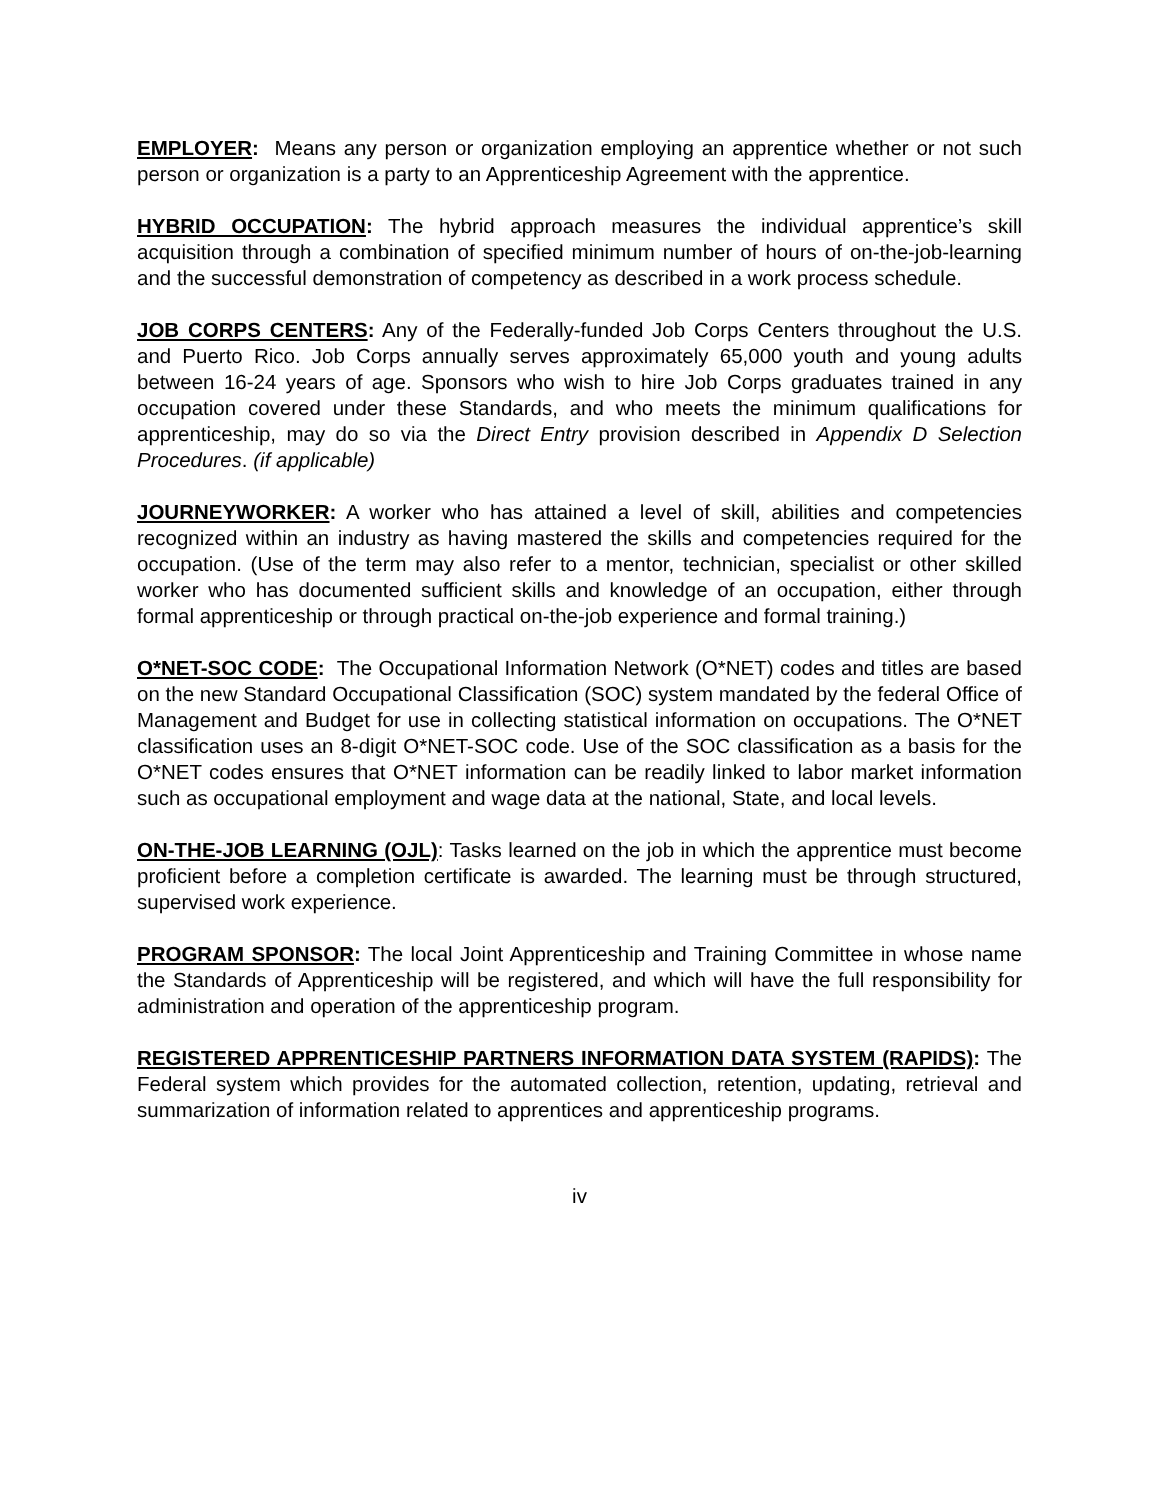EMPLOYER: Means any person or organization employing an apprentice whether or not such person or organization is a party to an Apprenticeship Agreement with the apprentice.
HYBRID OCCUPATION: The hybrid approach measures the individual apprentice’s skill acquisition through a combination of specified minimum number of hours of on-the-job-learning and the successful demonstration of competency as described in a work process schedule.
JOB CORPS CENTERS: Any of the Federally-funded Job Corps Centers throughout the U.S. and Puerto Rico. Job Corps annually serves approximately 65,000 youth and young adults between 16-24 years of age. Sponsors who wish to hire Job Corps graduates trained in any occupation covered under these Standards, and who meets the minimum qualifications for apprenticeship, may do so via the Direct Entry provision described in Appendix D Selection Procedures. (if applicable)
JOURNEYWORKER: A worker who has attained a level of skill, abilities and competencies recognized within an industry as having mastered the skills and competencies required for the occupation. (Use of the term may also refer to a mentor, technician, specialist or other skilled worker who has documented sufficient skills and knowledge of an occupation, either through formal apprenticeship or through practical on-the-job experience and formal training.)
O*NET-SOC CODE: The Occupational Information Network (O*NET) codes and titles are based on the new Standard Occupational Classification (SOC) system mandated by the federal Office of Management and Budget for use in collecting statistical information on occupations. The O*NET classification uses an 8-digit O*NET-SOC code. Use of the SOC classification as a basis for the O*NET codes ensures that O*NET information can be readily linked to labor market information such as occupational employment and wage data at the national, State, and local levels.
ON-THE-JOB LEARNING (OJL): Tasks learned on the job in which the apprentice must become proficient before a completion certificate is awarded. The learning must be through structured, supervised work experience.
PROGRAM SPONSOR: The local Joint Apprenticeship and Training Committee in whose name the Standards of Apprenticeship will be registered, and which will have the full responsibility for administration and operation of the apprenticeship program.
REGISTERED APPRENTICESHIP PARTNERS INFORMATION DATA SYSTEM (RAPIDS): The Federal system which provides for the automated collection, retention, updating, retrieval and summarization of information related to apprentices and apprenticeship programs.
iv